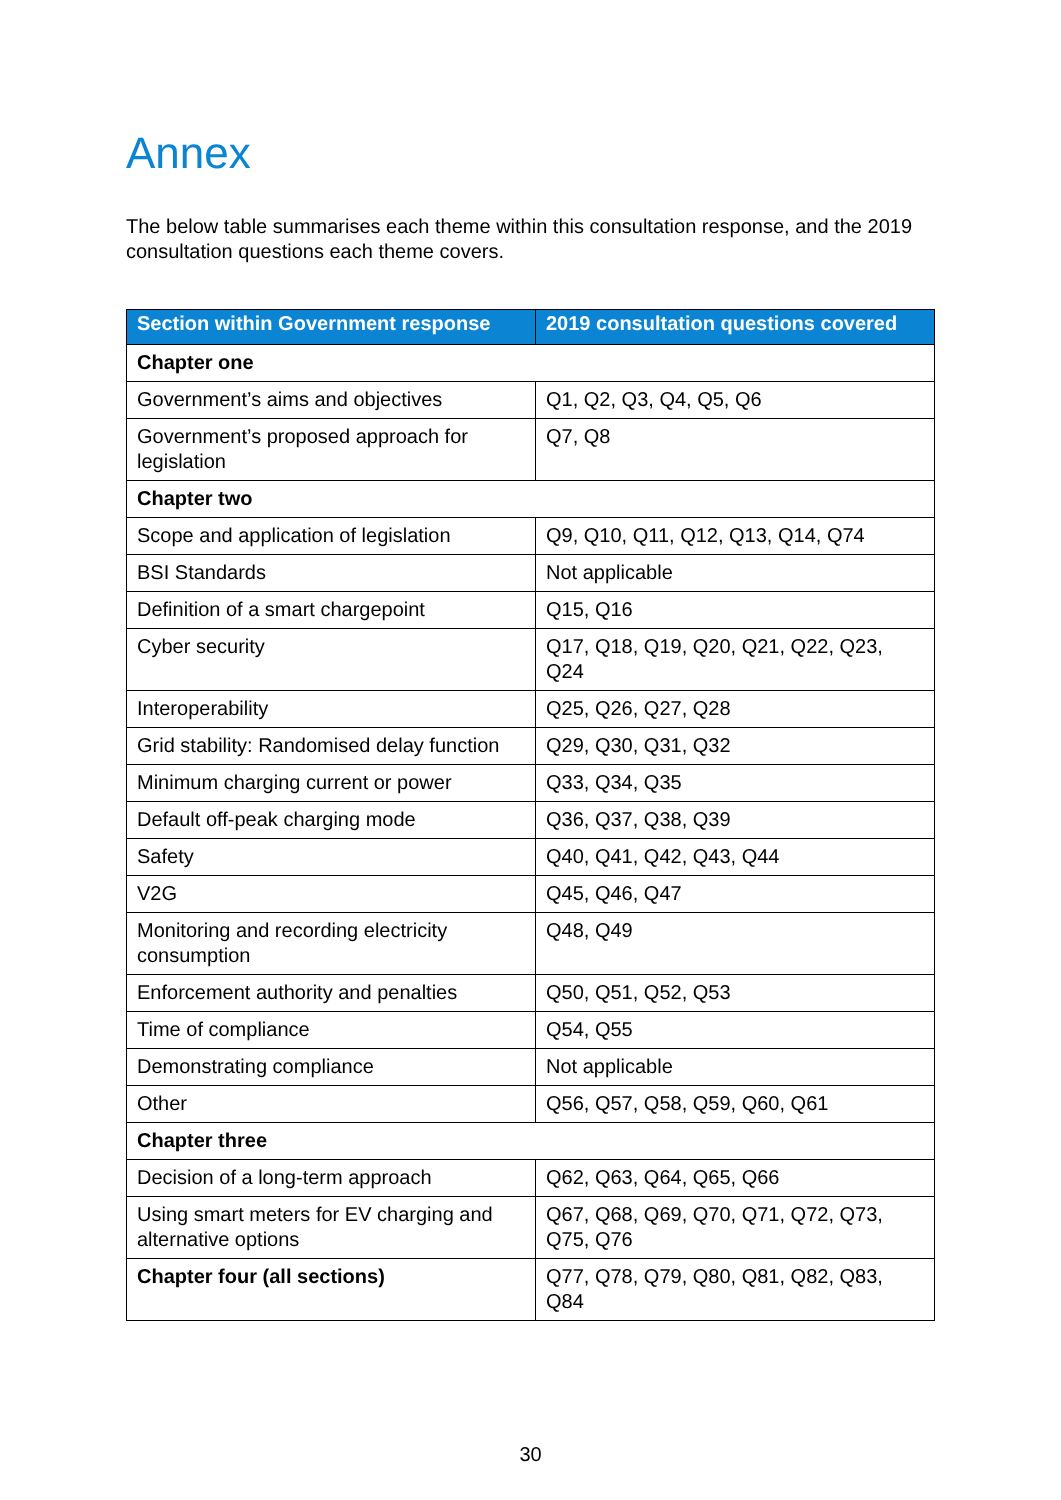Annex
The below table summarises each theme within this consultation response, and the 2019 consultation questions each theme covers.
| Section within Government response | 2019 consultation questions covered |
| --- | --- |
| Chapter one | |
| Government’s aims and objectives | Q1, Q2, Q3, Q4, Q5, Q6 |
| Government’s proposed approach for legislation | Q7, Q8 |
| Chapter two | |
| Scope and application of legislation | Q9, Q10, Q11, Q12, Q13, Q14, Q74 |
| BSI Standards | Not applicable |
| Definition of a smart chargepoint | Q15, Q16 |
| Cyber security | Q17, Q18, Q19, Q20, Q21, Q22, Q23, Q24 |
| Interoperability | Q25, Q26, Q27, Q28 |
| Grid stability: Randomised delay function | Q29, Q30, Q31, Q32 |
| Minimum charging current or power | Q33, Q34, Q35 |
| Default off-peak charging mode | Q36, Q37, Q38, Q39 |
| Safety | Q40, Q41, Q42, Q43, Q44 |
| V2G | Q45, Q46, Q47 |
| Monitoring and recording electricity consumption | Q48, Q49 |
| Enforcement authority and penalties | Q50, Q51, Q52, Q53 |
| Time of compliance | Q54, Q55 |
| Demonstrating compliance | Not applicable |
| Other | Q56, Q57, Q58, Q59, Q60, Q61 |
| Chapter three | |
| Decision of a long-term approach | Q62, Q63, Q64, Q65, Q66 |
| Using smart meters for EV charging and alternative options | Q67, Q68, Q69, Q70, Q71, Q72, Q73, Q75, Q76 |
| Chapter four (all sections) | Q77, Q78, Q79, Q80, Q81, Q82, Q83, Q84 |
30